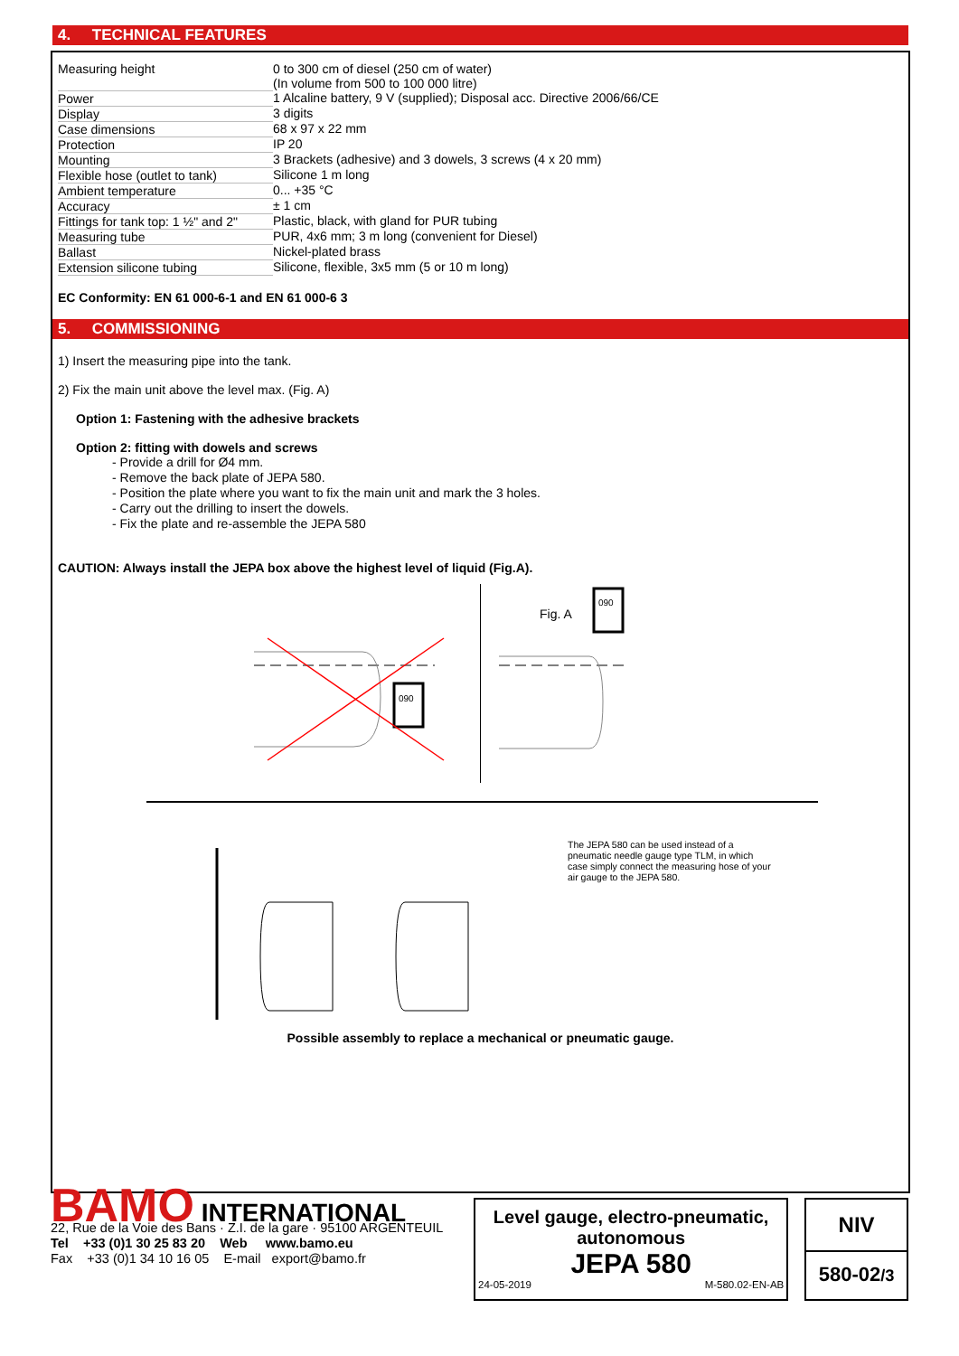4. TECHNICAL FEATURES
| Measuring height | 0 to 300 cm of diesel (250 cm of water) (In volume from 500 to 100 000 litre) |
| Power | 1 Alcaline battery, 9 V (supplied); Disposal acc. Directive 2006/66/CE |
| Display | 3 digits |
| Case dimensions | 68 x 97 x 22 mm |
| Protection | IP 20 |
| Mounting | 3 Brackets (adhesive) and 3 dowels, 3 screws (4 x 20 mm) |
| Flexible hose (outlet to tank) | Silicone 1 m long |
| Ambient temperature | 0... +35 °C |
| Accuracy | ± 1 cm |
| Fittings for tank top: 1 ½" and 2" | Plastic, black, with gland for PUR tubing |
| Measuring tube | PUR, 4x6 mm; 3 m long (convenient for Diesel) |
| Ballast | Nickel-plated brass |
| Extension silicone tubing | Silicone, flexible, 3x5 mm (5 or 10 m long) |
EC Conformity: EN 61 000-6-1 and EN 61 000-6 3
5. COMMISSIONING
1) Insert the measuring pipe into the tank.
2) Fix the main unit above the level max. (Fig. A)
Option 1: Fastening with the adhesive brackets
Option 2: fitting with dowels and screws
- Provide a drill for Ø4 mm.
- Remove the back plate of JEPA 580.
- Position the plate where you want to fix the main unit and mark the 3 holes.
- Carry out the drilling to insert the dowels.
- Fix the plate and re-assemble the JEPA 580
CAUTION: Always install the JEPA box above the highest level of liquid (Fig.A).
090
Fig. A
090
The JEPA 580 can be used instead of a pneumatic needle gauge type TLM, in which case simply connect the measuring hose of your air gauge to the JEPA 580.
Possible assembly to replace a mechanical or pneumatic gauge.
BAMO INTERNATIONAL
22, Rue de la Voie des Bans · Z.I. de la gare · 95100 ARGENTEUIL
Tel +33 (0)1 30 25 83 20 Web www.bamo.eu
Fax +33 (0)1 34 10 16 05 E-mail export@bamo.fr
Level gauge, electro-pneumatic,
autonomous
JEPA 580
24-05-2019 M-580.02-EN-AB
NIV
580-02/3